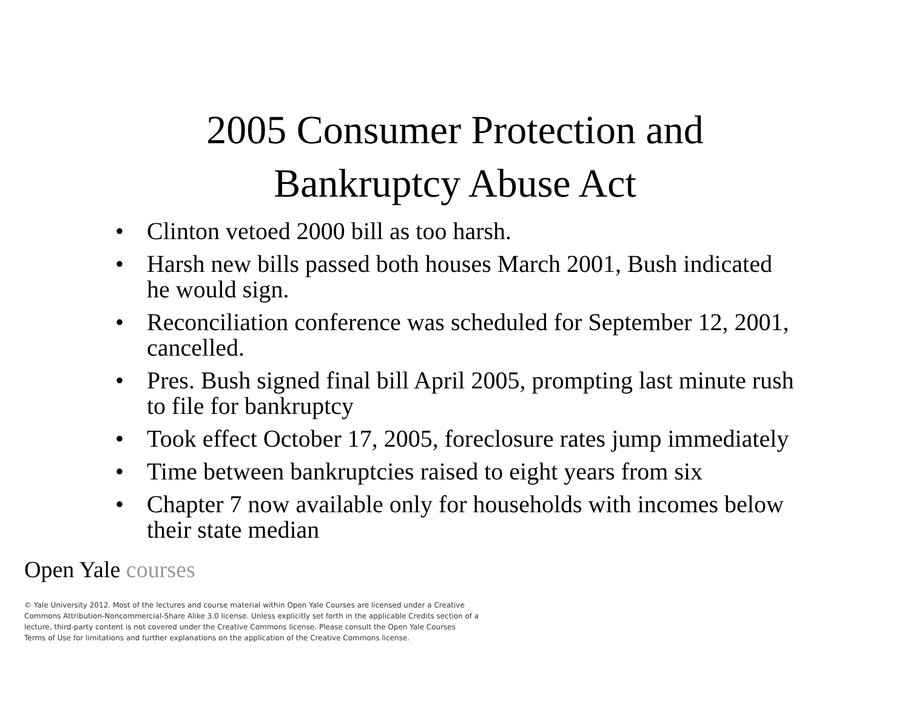2005 Consumer Protection and
Bankruptcy Abuse Act
• Clinton vetoed 2000 bill as too harsh.
• Harsh new bills passed both houses March 2001, Bush indicated he would sign.
• Reconciliation conference was scheduled for September 12, 2001, cancelled.
• Pres. Bush signed final bill April 2005, prompting last minute rush to file for bankruptcy
• Took effect October 17, 2005, foreclosure rates jump immediately
• Time between bankruptcies raised to eight years from six
• Chapter 7 now available only for households with incomes below their state median
Open Yale courses
© Yale University 2012. Most of the lectures and course material within Open Yale Courses are licensed under a Creative Commons Attribution-Noncommercial-Share Alike 3.0 license. Unless explicitly set forth in the applicable Credits section of a lecture, third-party content is not covered under the Creative Commons license. Please consult the Open Yale Courses Terms of Use for limitations and further explanations on the application of the Creative Commons license.